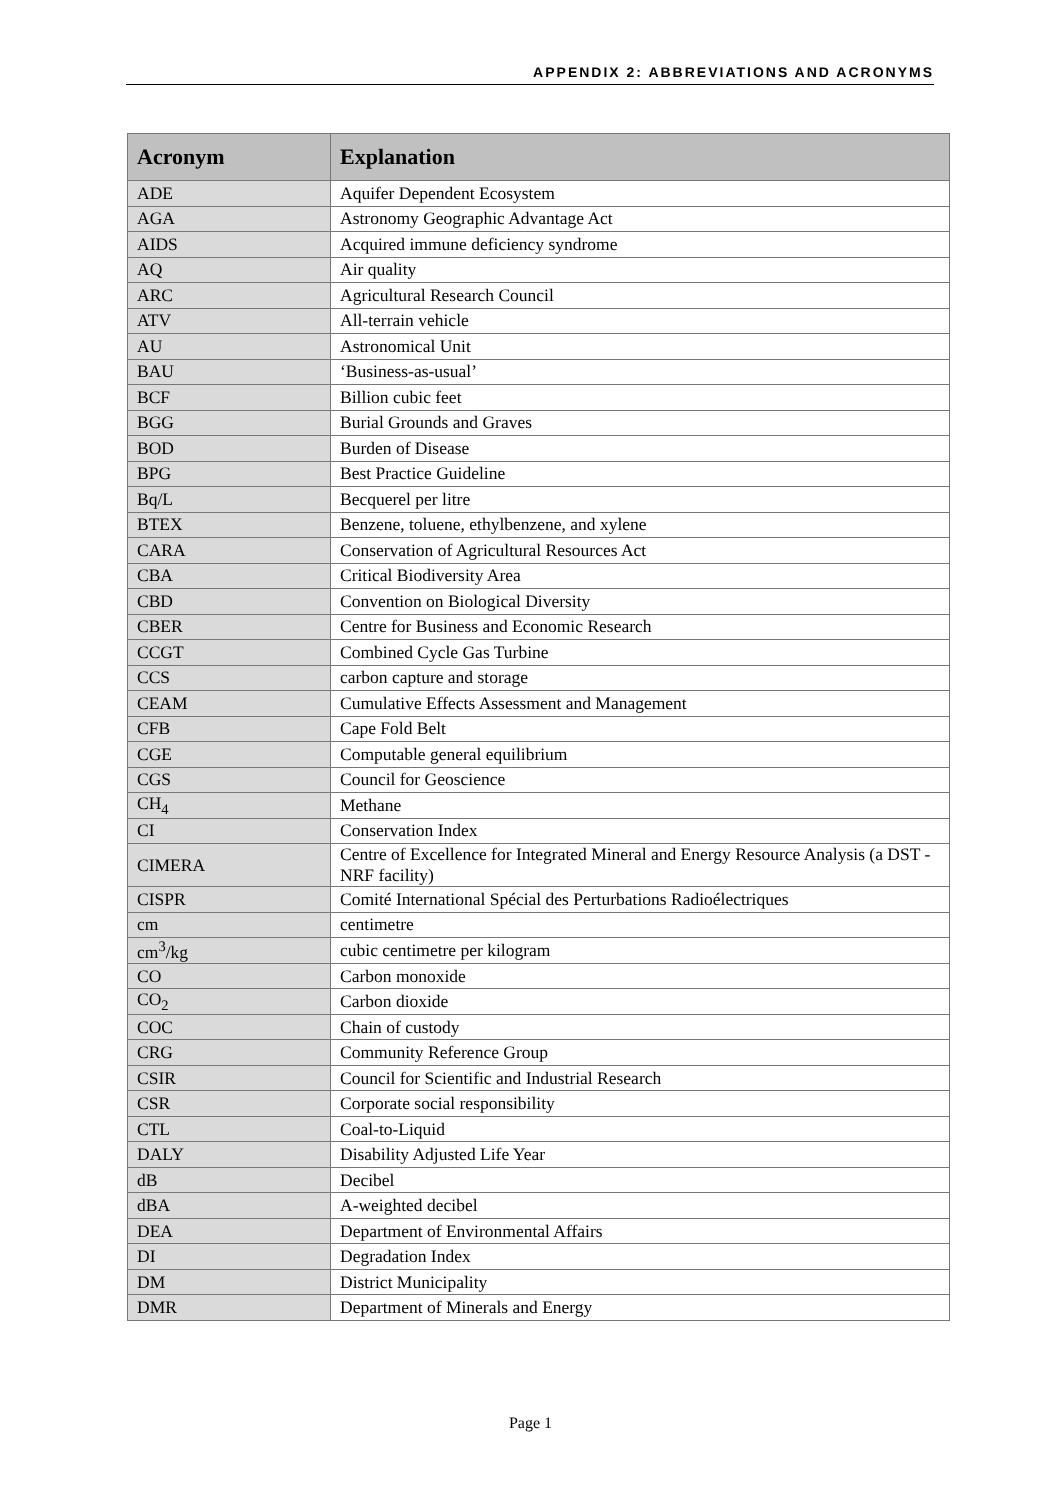APPENDIX 2: ABBREVIATIONS AND ACRONYMS
| Acronym | Explanation |
| --- | --- |
| ADE | Aquifer Dependent Ecosystem |
| AGA | Astronomy Geographic Advantage Act |
| AIDS | Acquired immune deficiency syndrome |
| AQ | Air quality |
| ARC | Agricultural Research Council |
| ATV | All-terrain vehicle |
| AU | Astronomical Unit |
| BAU | ‘Business-as-usual’ |
| BCF | Billion cubic feet |
| BGG | Burial Grounds and Graves |
| BOD | Burden of Disease |
| BPG | Best Practice Guideline |
| Bq/L | Becquerel per litre |
| BTEX | Benzene, toluene, ethylbenzene, and xylene |
| CARA | Conservation of Agricultural Resources Act |
| CBA | Critical Biodiversity Area |
| CBD | Convention on Biological Diversity |
| CBER | Centre for Business and Economic Research |
| CCGT | Combined Cycle Gas Turbine |
| CCS | carbon capture and storage |
| CEAM | Cumulative Effects Assessment and Management |
| CFB | Cape Fold Belt |
| CGE | Computable general equilibrium |
| CGS | Council for Geoscience |
| CH<sub>4</sub> | Methane |
| CI | Conservation Index |
| CIMERA | Centre of Excellence for Integrated Mineral and Energy Resource Analysis (a DST - NRF facility) |
| CISPR | Comité International Spécial des Perturbations Radioélectriques |
| cm | centimetre |
| cm<sup>3</sup>/kg | cubic centimetre per kilogram |
| CO | Carbon monoxide |
| CO<sub>2</sub> | Carbon dioxide |
| COC | Chain of custody |
| CRG | Community Reference Group |
| CSIR | Council for Scientific and Industrial Research |
| CSR | Corporate social responsibility |
| CTL | Coal-to-Liquid |
| DALY | Disability Adjusted Life Year |
| dB | Decibel |
| dBA | A-weighted decibel |
| DEA | Department of Environmental Affairs |
| DI | Degradation Index |
| DM | District Municipality |
| DMR | Department of Minerals and Energy |
Page 1